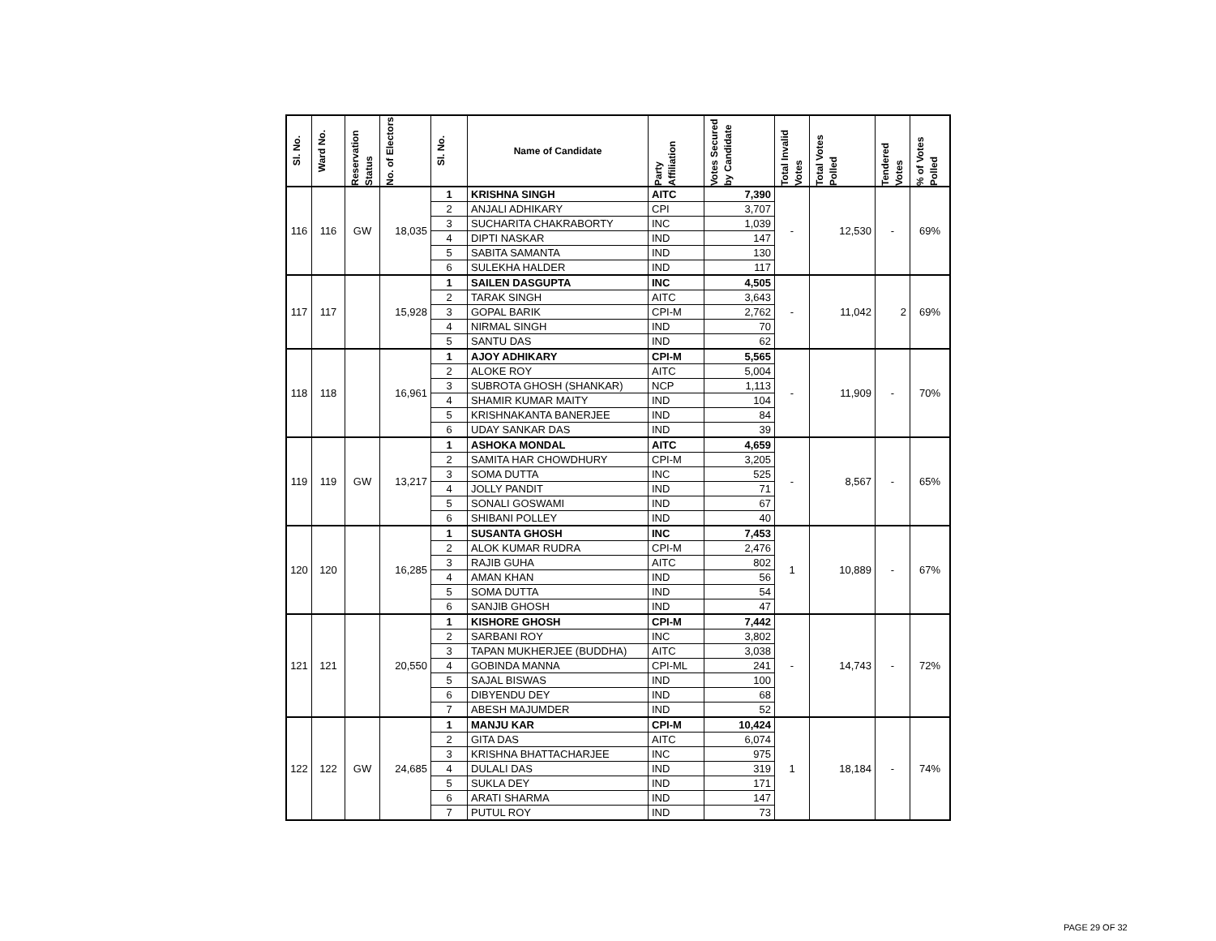| Sl. No. | Ward No. | Reservation Status | No. of Electors | Sl. No. | Name of Candidate | Party Affiliation | Votes Secured by Candidate | Total Invalid Votes | Total Votes Polled | Tendered Votes | % of Votes Polled |
| --- | --- | --- | --- | --- | --- | --- | --- | --- | --- | --- | --- |
| 116 | 116 | GW | 18,035 | 1 | KRISHNA SINGH | AITC | 7,390 | - | 12,530 | - | 69% |
| | | | | 2 | ANJALI ADHIKARY | CPI | 3,707 | | | | |
| | | | | 3 | SUCHARITA CHAKRABORTY | INC | 1,039 | | | | |
| | | | | 4 | DIPTI NASKAR | IND | 147 | | | | |
| | | | | 5 | SABITA SAMANTA | IND | 130 | | | | |
| | | | | 6 | SULEKHA HALDER | IND | 117 | | | | |
| 117 | 117 | | 15,928 | 1 | SAILEN DASGUPTA | INC | 4,505 | - | 11,042 | 2 | 69% |
| | | | | 2 | TARAK SINGH | AITC | 3,643 | | | | |
| | | | | 3 | GOPAL BARIK | CPI-M | 2,762 | | | | |
| | | | | 4 | NIRMAL SINGH | IND | 70 | | | | |
| | | | | 5 | SANTU DAS | IND | 62 | | | | |
| 118 | 118 | | 16,961 | 1 | AJOY ADHIKARY | CPI-M | 5,565 | - | 11,909 | - | 70% |
| | | | | 2 | ALOKE ROY | AITC | 5,004 | | | | |
| | | | | 3 | SUBROTA GHOSH (SHANKAR) | NCP | 1,113 | | | | |
| | | | | 4 | SHAMIR KUMAR MAITY | IND | 104 | | | | |
| | | | | 5 | KRISHNAKANTA BANERJEE | IND | 84 | | | | |
| | | | | 6 | UDAY SANKAR DAS | IND | 39 | | | | |
| 119 | 119 | GW | 13,217 | 1 | ASHOKA MONDAL | AITC | 4,659 | - | 8,567 | - | 65% |
| | | | | 2 | SAMITA HAR CHOWDHURY | CPI-M | 3,205 | | | | |
| | | | | 3 | SOMA DUTTA | INC | 525 | | | | |
| | | | | 4 | JOLLY PANDIT | IND | 71 | | | | |
| | | | | 5 | SONALI GOSWAMI | IND | 67 | | | | |
| | | | | 6 | SHIBANI POLLEY | IND | 40 | | | | |
| 120 | 120 | | 16,285 | 1 | SUSANTA GHOSH | INC | 7,453 | 1 | 10,889 | - | 67% |
| | | | | 2 | ALOK KUMAR RUDRA | CPI-M | 2,476 | | | | |
| | | | | 3 | RAJIB GUHA | AITC | 802 | | | | |
| | | | | 4 | AMAN KHAN | IND | 56 | | | | |
| | | | | 5 | SOMA DUTTA | IND | 54 | | | | |
| | | | | 6 | SANJIB GHOSH | IND | 47 | | | | |
| 121 | 121 | | 20,550 | 1 | KISHORE GHOSH | CPI-M | 7,442 | - | 14,743 | - | 72% |
| | | | | 2 | SARBANI ROY | INC | 3,802 | | | | |
| | | | | 3 | TAPAN MUKHERJEE (BUDDHA) | AITC | 3,038 | | | | |
| | | | | 4 | GOBINDA MANNA | CPI-ML | 241 | | | | |
| | | | | 5 | SAJAL BISWAS | IND | 100 | | | | |
| | | | | 6 | DIBYENDU DEY | IND | 68 | | | | |
| | | | | 7 | ABESH MAJUMDER | IND | 52 | | | | |
| 122 | 122 | GW | 24,685 | 1 | MANJU KAR | CPI-M | 10,424 | 1 | 18,184 | - | 74% |
| | | | | 2 | GITA DAS | AITC | 6,074 | | | | |
| | | | | 3 | KRISHNA BHATTACHARJEE | INC | 975 | | | | |
| | | | | 4 | DULALI DAS | IND | 319 | | | | |
| | | | | 5 | SUKLA DEY | IND | 171 | | | | |
| | | | | 6 | ARATI SHARMA | IND | 147 | | | | |
| | | | | 7 | PUTUL ROY | IND | 73 | | | | |
PAGE 29 OF 32